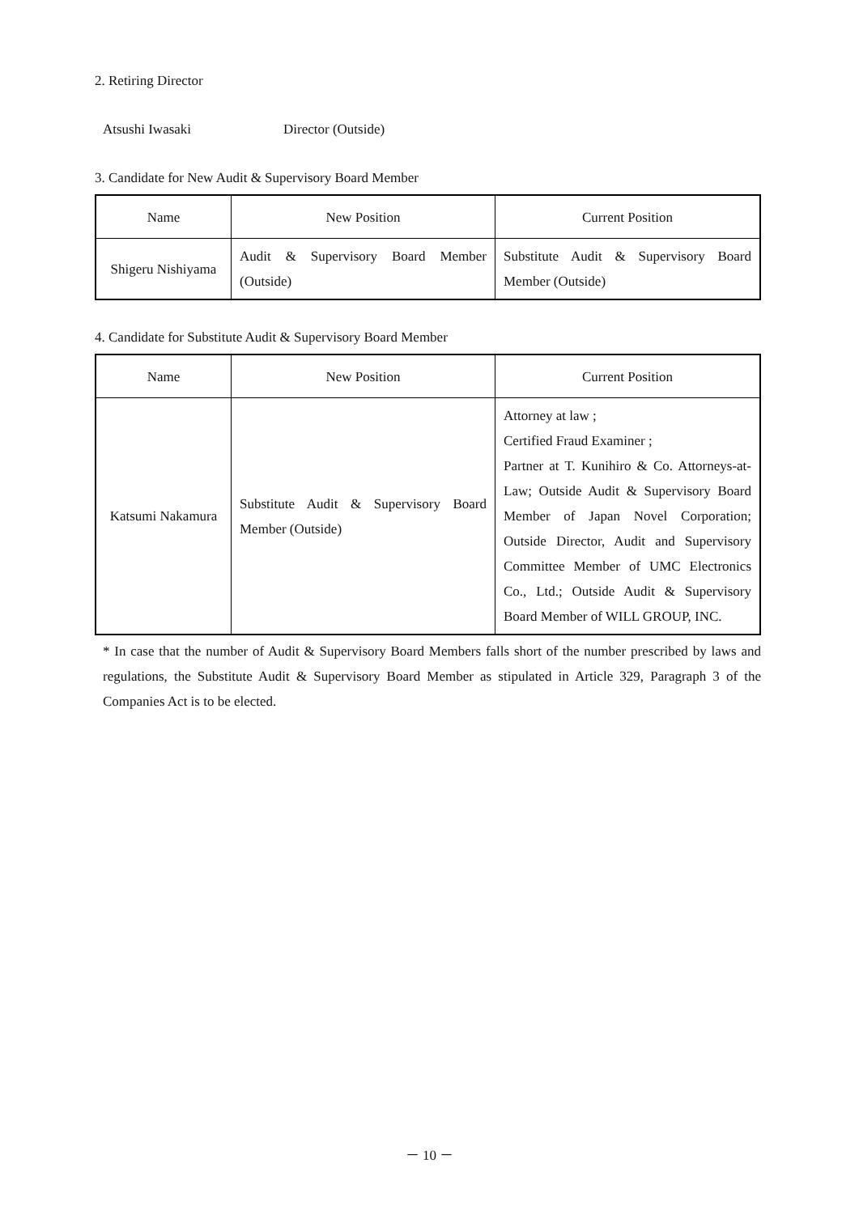2. Retiring Director
Atsushi Iwasaki Director (Outside)
3. Candidate for New Audit & Supervisory Board Member
| Name | New Position | Current Position |
| --- | --- | --- |
| Shigeru Nishiyama | Audit & Supervisory Board Member (Outside) | Substitute Audit & Supervisory Board Member (Outside) |
4. Candidate for Substitute Audit & Supervisory Board Member
| Name | New Position | Current Position |
| --- | --- | --- |
| Katsumi Nakamura | Substitute Audit & Supervisory Board Member (Outside) | Attorney at law ; Certified Fraud Examiner ; Partner at T. Kunihiro & Co. Attorneys-at-Law; Outside Audit & Supervisory Board Member of Japan Novel Corporation; Outside Director, Audit and Supervisory Committee Member of UMC Electronics Co., Ltd.; Outside Audit & Supervisory Board Member of WILL GROUP, INC. |
* In case that the number of Audit & Supervisory Board Members falls short of the number prescribed by laws and regulations, the Substitute Audit & Supervisory Board Member as stipulated in Article 329, Paragraph 3 of the Companies Act is to be elected.
－ 10 －